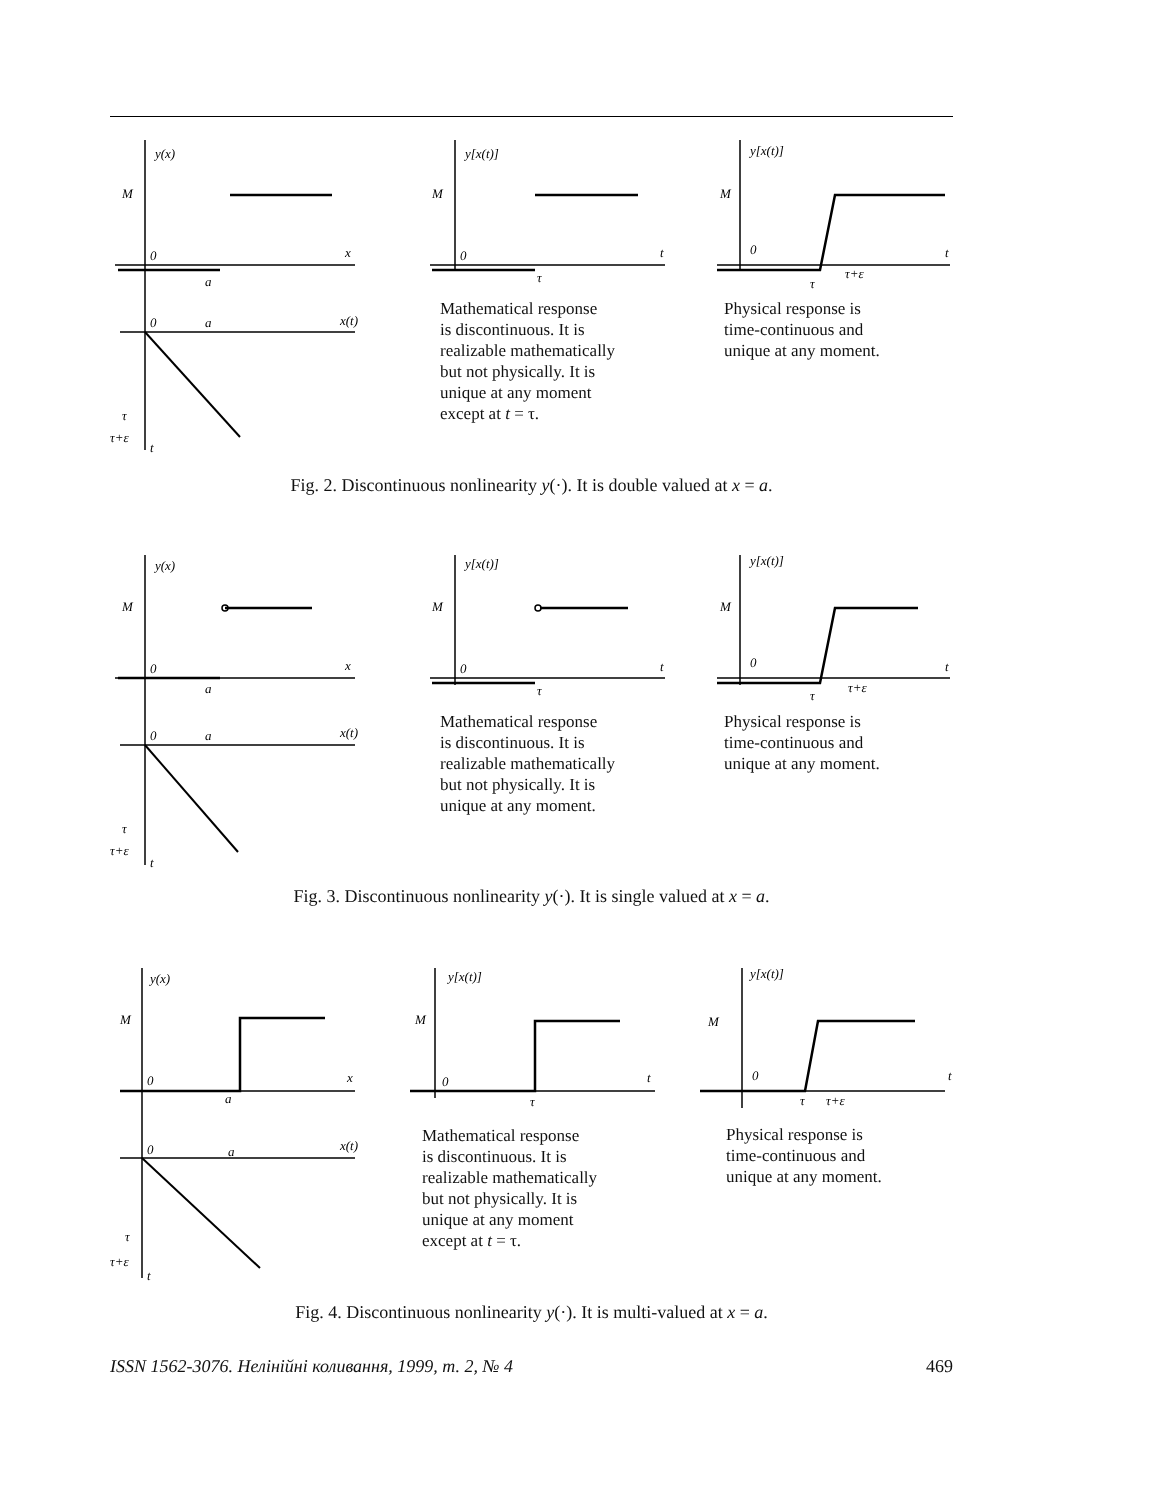y(x)
M
0
x
a
0
a
x(t)
τ
τ+ε
t
y[x(t)]
M
0
τ
t
y[x(t)]
M
0
τ
τ+ε
t
Mathematical response
is discontinuous. It is
realizable mathematically
but not physically. It is
unique at any moment
except at t = τ.
Physical response is
time-continuous and
unique at any moment.
Fig. 2. Discontinuous nonlinearity y(·). It is double valued at x = a.
y(x)
M
0
x
a
0
a
x(t)
τ
τ+ε
t
y[x(t)]
M
0
τ
t
y[x(t)]
M
0
τ
τ+ε
t
Mathematical response
is discontinuous. It is
realizable mathematically
but not physically. It is
unique at any moment.
Physical response is
time-continuous and
unique at any moment.
Fig. 3. Discontinuous nonlinearity y(·). It is single valued at x = a.
y(x)
M
0
x
a
0
a
x(t)
τ
τ+ε
t
y[x(t)]
M
0
τ
t
y[x(t)]
M
0
τ
τ+ε
t
Mathematical response
is discontinuous. It is
realizable mathematically
but not physically. It is
unique at any moment
except at t = τ.
Physical response is
time-continuous and
unique at any moment.
Fig. 4. Discontinuous nonlinearity y(·). It is multi-valued at x = a.
ISSN 1562-3076. Нелінійні коливання, 1999, т. 2, № 4 469